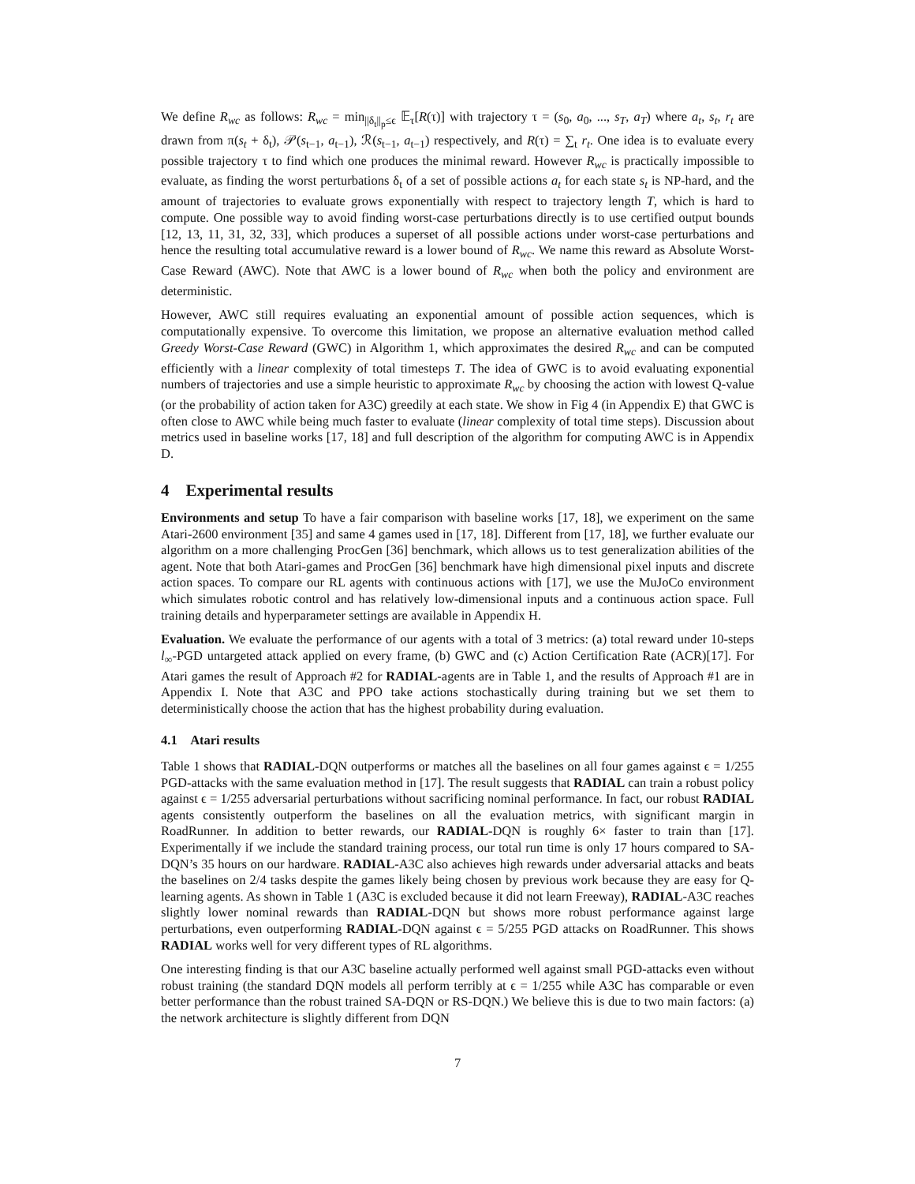We define R<sub>wc</sub> as follows: R<sub>wc</sub> = min<sub>||δ<sub>t</sub>||<sub>p</sub>≤ϵ</sub> 𝔼<sub>τ</sub>[R(τ)] with trajectory τ = (s<sub>0</sub>, a<sub>0</sub>, ..., s<sub>T</sub>, a<sub>T</sub>) where a<sub>t</sub>, s<sub>t</sub>, r<sub>t</sub> are drawn from π(s<sub>t</sub> + δ<sub>t</sub>), 𝒫(s<sub>t−1</sub>, a<sub>t−1</sub>), ℛ(s<sub>t−1</sub>, a<sub>t−1</sub>) respectively, and R(τ) = ∑<sub>t</sub> r<sub>t</sub>. One idea is to evaluate every possible trajectory τ to find which one produces the minimal reward. However R<sub>wc</sub> is practically impossible to evaluate, as finding the worst perturbations δ<sub>t</sub> of a set of possible actions a<sub>t</sub> for each state s<sub>t</sub> is NP-hard, and the amount of trajectories to evaluate grows exponentially with respect to trajectory length T, which is hard to compute. One possible way to avoid finding worst-case perturbations directly is to use certified output bounds [12, 13, 11, 31, 32, 33], which produces a superset of all possible actions under worst-case perturbations and hence the resulting total accumulative reward is a lower bound of R<sub>wc</sub>. We name this reward as Absolute Worst-Case Reward (AWC). Note that AWC is a lower bound of R<sub>wc</sub> when both the policy and environment are deterministic.
However, AWC still requires evaluating an exponential amount of possible action sequences, which is computationally expensive. To overcome this limitation, we propose an alternative evaluation method called Greedy Worst-Case Reward (GWC) in Algorithm 1, which approximates the desired R<sub>wc</sub> and can be computed efficiently with a linear complexity of total timesteps T. The idea of GWC is to avoid evaluating exponential numbers of trajectories and use a simple heuristic to approximate R<sub>wc</sub> by choosing the action with lowest Q-value (or the probability of action taken for A3C) greedily at each state. We show in Fig 4 (in Appendix E) that GWC is often close to AWC while being much faster to evaluate (linear complexity of total time steps). Discussion about metrics used in baseline works [17, 18] and full description of the algorithm for computing AWC is in Appendix D.
4 Experimental results
Environments and setup To have a fair comparison with baseline works [17, 18], we experiment on the same Atari-2600 environment [35] and same 4 games used in [17, 18]. Different from [17, 18], we further evaluate our algorithm on a more challenging ProcGen [36] benchmark, which allows us to test generalization abilities of the agent. Note that both Atari-games and ProcGen [36] benchmark have high dimensional pixel inputs and discrete action spaces. To compare our RL agents with continuous actions with [17], we use the MuJoCo environment which simulates robotic control and has relatively low-dimensional inputs and a continuous action space. Full training details and hyperparameter settings are available in Appendix H.
Evaluation. We evaluate the performance of our agents with a total of 3 metrics: (a) total reward under 10-steps l<sub>∞</sub>-PGD untargeted attack applied on every frame, (b) GWC and (c) Action Certification Rate (ACR)[17]. For Atari games the result of Approach #2 for RADIAL-agents are in Table 1, and the results of Approach #1 are in Appendix I. Note that A3C and PPO take actions stochastically during training but we set them to deterministically choose the action that has the highest probability during evaluation.
4.1 Atari results
Table 1 shows that RADIAL-DQN outperforms or matches all the baselines on all four games against ϵ = 1/255 PGD-attacks with the same evaluation method in [17]. The result suggests that RADIAL can train a robust policy against ϵ = 1/255 adversarial perturbations without sacrificing nominal performance. In fact, our robust RADIAL agents consistently outperform the baselines on all the evaluation metrics, with significant margin in RoadRunner. In addition to better rewards, our RADIAL-DQN is roughly 6× faster to train than [17]. Experimentally if we include the standard training process, our total run time is only 17 hours compared to SA-DQN’s 35 hours on our hardware. RADIAL-A3C also achieves high rewards under adversarial attacks and beats the baselines on 2/4 tasks despite the games likely being chosen by previous work because they are easy for Q-learning agents. As shown in Table 1 (A3C is excluded because it did not learn Freeway), RADIAL-A3C reaches slightly lower nominal rewards than RADIAL-DQN but shows more robust performance against large perturbations, even outperforming RADIAL-DQN against ϵ = 5/255 PGD attacks on RoadRunner. This shows RADIAL works well for very different types of RL algorithms.
One interesting finding is that our A3C baseline actually performed well against small PGD-attacks even without robust training (the standard DQN models all perform terribly at ϵ = 1/255 while A3C has comparable or even better performance than the robust trained SA-DQN or RS-DQN.) We believe this is due to two main factors: (a) the network architecture is slightly different from DQN
7